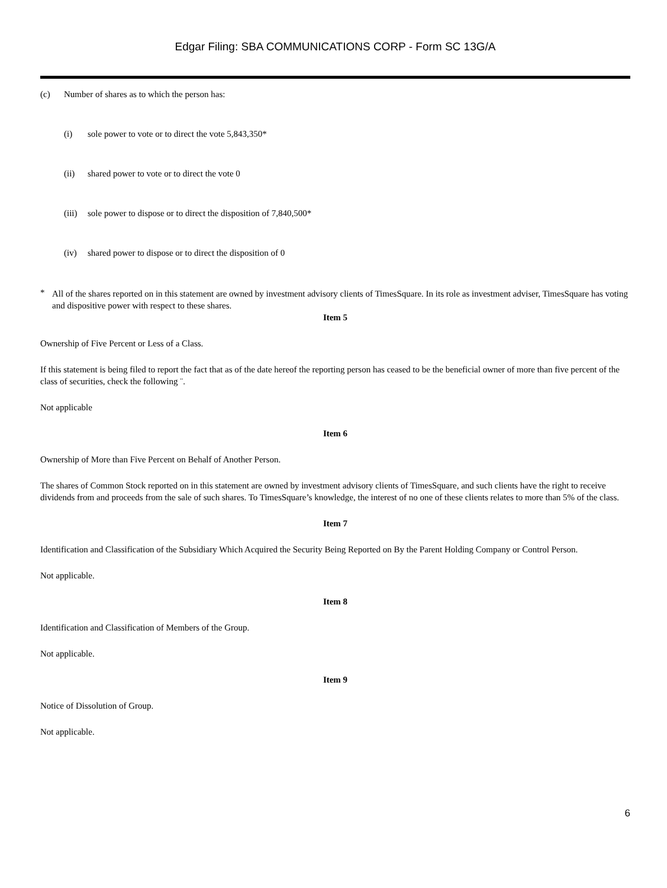Edgar Filing: SBA COMMUNICATIONS CORP - Form SC 13G/A
(c) Number of shares as to which the person has:
(i) sole power to vote or to direct the vote 5,843,350*
(ii) shared power to vote or to direct the vote 0
(iii) sole power to dispose or to direct the disposition of 7,840,500*
(iv) shared power to dispose or to direct the disposition of 0
*
All of the shares reported on in this statement are owned by investment advisory clients of TimesSquare. In its role as investment adviser, TimesSquare has voting and dispositive power with respect to these shares.
Item 5
Ownership of Five Percent or Less of a Class.
If this statement is being filed to report the fact that as of the date hereof the reporting person has ceased to be the beneficial owner of more than five percent of the class of securities, check the following ¨.
Not applicable
Item 6
Ownership of More than Five Percent on Behalf of Another Person.
The shares of Common Stock reported on in this statement are owned by investment advisory clients of TimesSquare, and such clients have the right to receive dividends from and proceeds from the sale of such shares. To TimesSquare’s knowledge, the interest of no one of these clients relates to more than 5% of the class.
Item 7
Identification and Classification of the Subsidiary Which Acquired the Security Being Reported on By the Parent Holding Company or Control Person.
Not applicable.
Item 8
Identification and Classification of Members of the Group.
Not applicable.
Item 9
Notice of Dissolution of Group.
Not applicable.
6